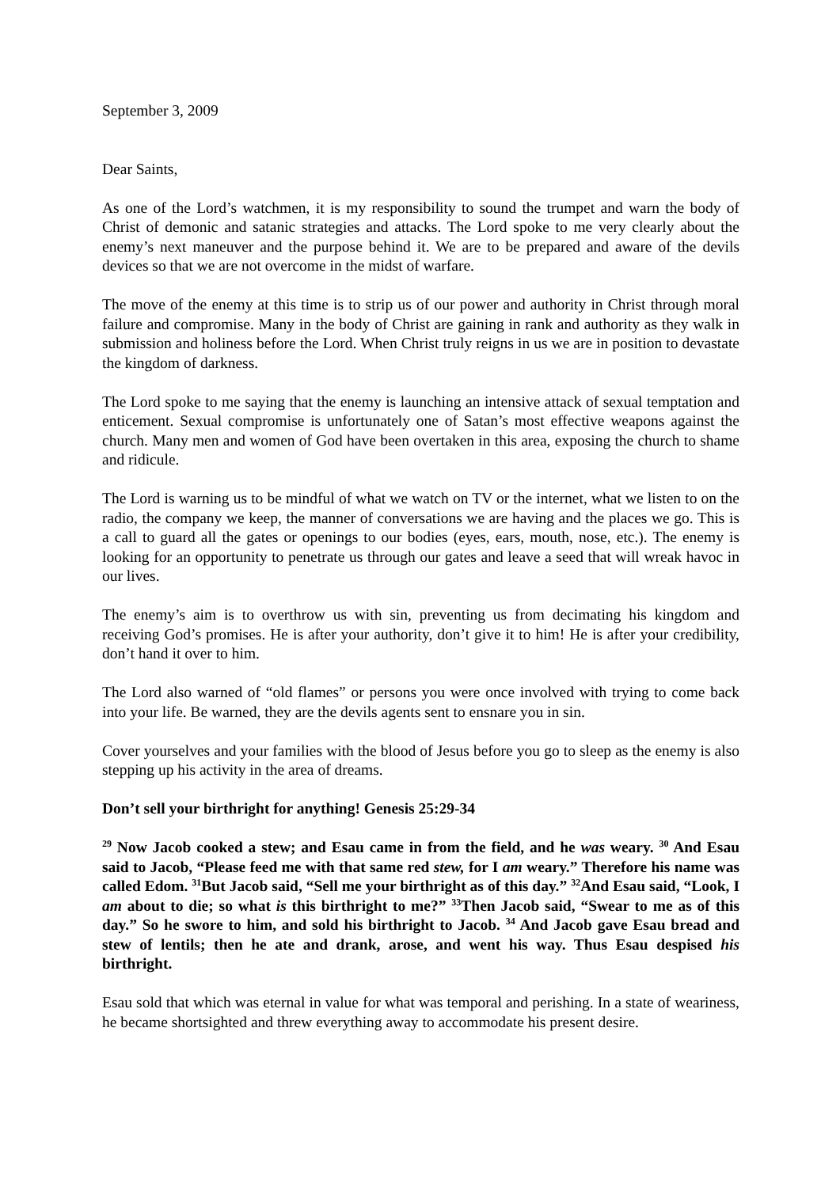September 3, 2009
Dear Saints,
As one of the Lord’s watchmen, it is my responsibility to sound the trumpet and warn the body of Christ of demonic and satanic strategies and attacks. The Lord spoke to me very clearly about the enemy’s next maneuver and the purpose behind it. We are to be prepared and aware of the devils devices so that we are not overcome in the midst of warfare.
The move of the enemy at this time is to strip us of our power and authority in Christ through moral failure and compromise. Many in the body of Christ are gaining in rank and authority as they walk in submission and holiness before the Lord. When Christ truly reigns in us we are in position to devastate the kingdom of darkness.
The Lord spoke to me saying that the enemy is launching an intensive attack of sexual temptation and enticement. Sexual compromise is unfortunately one of Satan’s most effective weapons against the church. Many men and women of God have been overtaken in this area, exposing the church to shame and ridicule.
The Lord is warning us to be mindful of what we watch on TV or the internet, what we listen to on the radio, the company we keep, the manner of conversations we are having and the places we go. This is a call to guard all the gates or openings to our bodies (eyes, ears, mouth, nose, etc.). The enemy is looking for an opportunity to penetrate us through our gates and leave a seed that will wreak havoc in our lives.
The enemy’s aim is to overthrow us with sin, preventing us from decimating his kingdom and receiving God’s promises. He is after your authority, don’t give it to him! He is after your credibility, don’t hand it over to him.
The Lord also warned of “old flames” or persons you were once involved with trying to come back into your life. Be warned, they are the devils agents sent to ensnare you in sin.
Cover yourselves and your families with the blood of Jesus before you go to sleep as the enemy is also stepping up his activity in the area of dreams.
Don’t sell your birthright for anything! Genesis 25:29-34
<sup>29</sup> Now Jacob cooked a stew; and Esau came in from the field, and he was weary. <sup>30</sup> And Esau said to Jacob, “Please feed me with that same red stew, for I am weary.” Therefore his name was called Edom. <sup>31</sup>But Jacob said, “Sell me your birthright as of this day.” <sup>32</sup>And Esau said, “Look, I am about to die; so what is this birthright to me?” <sup>33</sup>Then Jacob said, “Swear to me as of this day.” So he swore to him, and sold his birthright to Jacob. <sup>34</sup> And Jacob gave Esau bread and stew of lentils; then he ate and drank, arose, and went his way. Thus Esau despised his birthright.
Esau sold that which was eternal in value for what was temporal and perishing. In a state of weariness, he became shortsighted and threw everything away to accommodate his present desire.